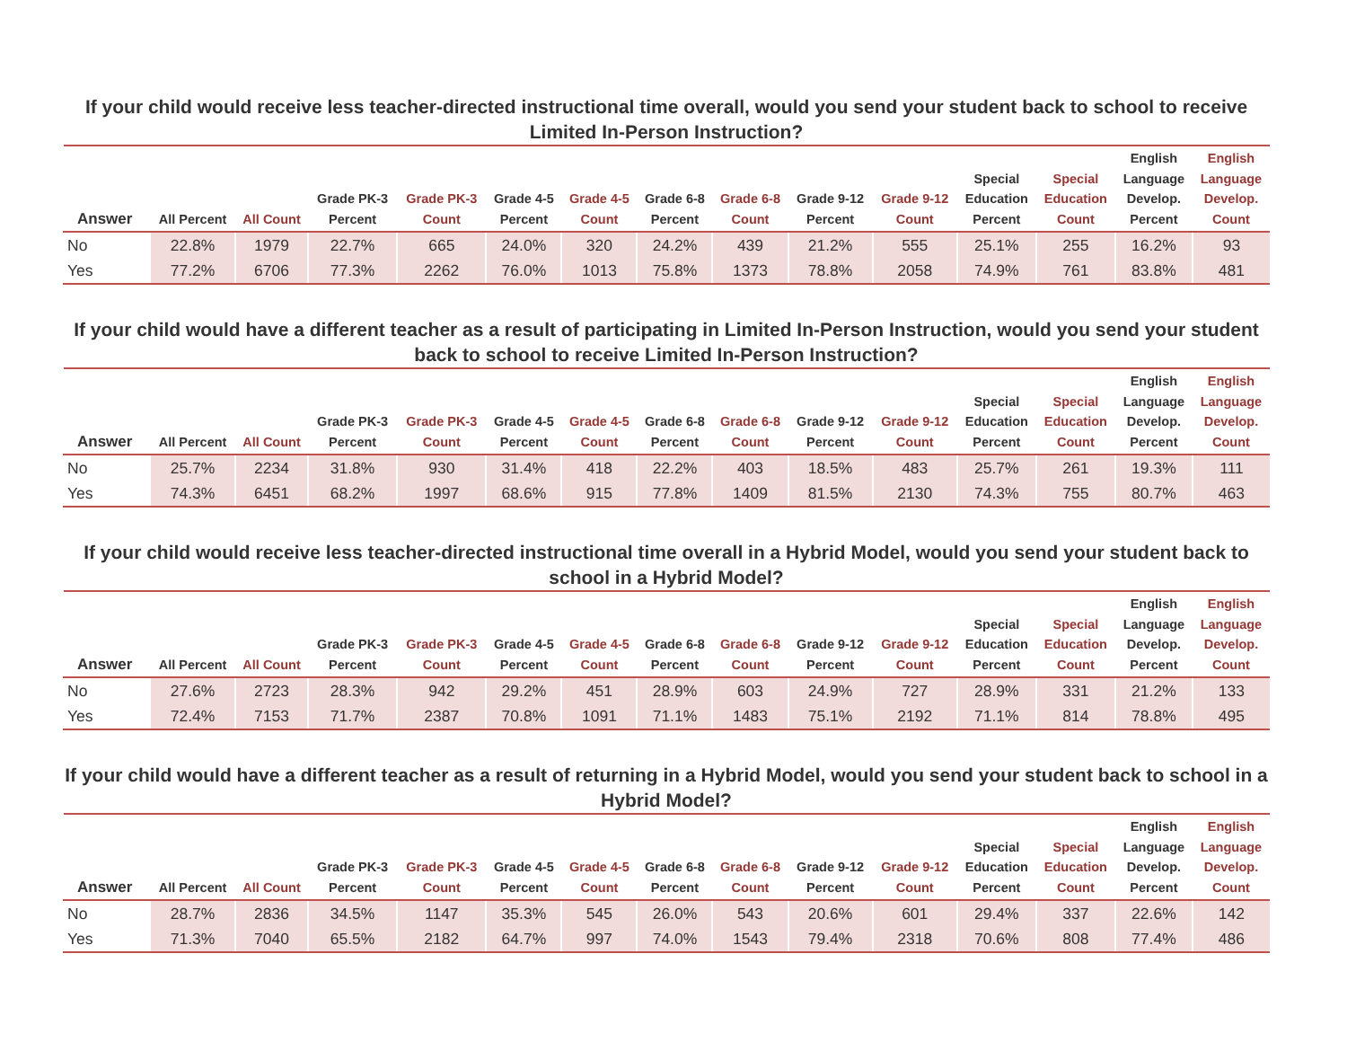If your child would receive less teacher-directed instructional time overall, would you send your student back to school to receive Limited In-Person Instruction?
| Answer | All Percent | All Count | Grade PK-3 Percent | Grade PK-3 Count | Grade 4-5 Percent | Grade 4-5 Count | Grade 6-8 Percent | Grade 6-8 Count | Grade 9-12 Percent | Grade 9-12 Count | Special Education Percent | Special Education Count | English Language Develop. Percent | English Language Develop. Count |
| --- | --- | --- | --- | --- | --- | --- | --- | --- | --- | --- | --- | --- | --- | --- |
| No | 22.8% | 1979 | 22.7% | 665 | 24.0% | 320 | 24.2% | 439 | 21.2% | 555 | 25.1% | 255 | 16.2% | 93 |
| Yes | 77.2% | 6706 | 77.3% | 2262 | 76.0% | 1013 | 75.8% | 1373 | 78.8% | 2058 | 74.9% | 761 | 83.8% | 481 |
If your child would have a different teacher as a result of participating in Limited In-Person Instruction, would you send your student back to school to receive Limited In-Person Instruction?
| Answer | All Percent | All Count | Grade PK-3 Percent | Grade PK-3 Count | Grade 4-5 Percent | Grade 4-5 Count | Grade 6-8 Percent | Grade 6-8 Count | Grade 9-12 Percent | Grade 9-12 Count | Special Education Percent | Special Education Count | English Language Develop. Percent | English Language Develop. Count |
| --- | --- | --- | --- | --- | --- | --- | --- | --- | --- | --- | --- | --- | --- | --- |
| No | 25.7% | 2234 | 31.8% | 930 | 31.4% | 418 | 22.2% | 403 | 18.5% | 483 | 25.7% | 261 | 19.3% | 111 |
| Yes | 74.3% | 6451 | 68.2% | 1997 | 68.6% | 915 | 77.8% | 1409 | 81.5% | 2130 | 74.3% | 755 | 80.7% | 463 |
If your child would receive less teacher-directed instructional time overall in a Hybrid Model, would you send your student back to school in a Hybrid Model?
| Answer | All Percent | All Count | Grade PK-3 Percent | Grade PK-3 Count | Grade 4-5 Percent | Grade 4-5 Count | Grade 6-8 Percent | Grade 6-8 Count | Grade 9-12 Percent | Grade 9-12 Count | Special Education Percent | Special Education Count | English Language Develop. Percent | English Language Develop. Count |
| --- | --- | --- | --- | --- | --- | --- | --- | --- | --- | --- | --- | --- | --- | --- |
| No | 27.6% | 2723 | 28.3% | 942 | 29.2% | 451 | 28.9% | 603 | 24.9% | 727 | 28.9% | 331 | 21.2% | 133 |
| Yes | 72.4% | 7153 | 71.7% | 2387 | 70.8% | 1091 | 71.1% | 1483 | 75.1% | 2192 | 71.1% | 814 | 78.8% | 495 |
If your child would have a different teacher as a result of returning in a Hybrid Model, would you send your student back to school in a Hybrid Model?
| Answer | All Percent | All Count | Grade PK-3 Percent | Grade PK-3 Count | Grade 4-5 Percent | Grade 4-5 Count | Grade 6-8 Percent | Grade 6-8 Count | Grade 9-12 Percent | Grade 9-12 Count | Special Education Percent | Special Education Count | English Language Develop. Percent | English Language Develop. Count |
| --- | --- | --- | --- | --- | --- | --- | --- | --- | --- | --- | --- | --- | --- | --- |
| No | 28.7% | 2836 | 34.5% | 1147 | 35.3% | 545 | 26.0% | 543 | 20.6% | 601 | 29.4% | 337 | 22.6% | 142 |
| Yes | 71.3% | 7040 | 65.5% | 2182 | 64.7% | 997 | 74.0% | 1543 | 79.4% | 2318 | 70.6% | 808 | 77.4% | 486 |